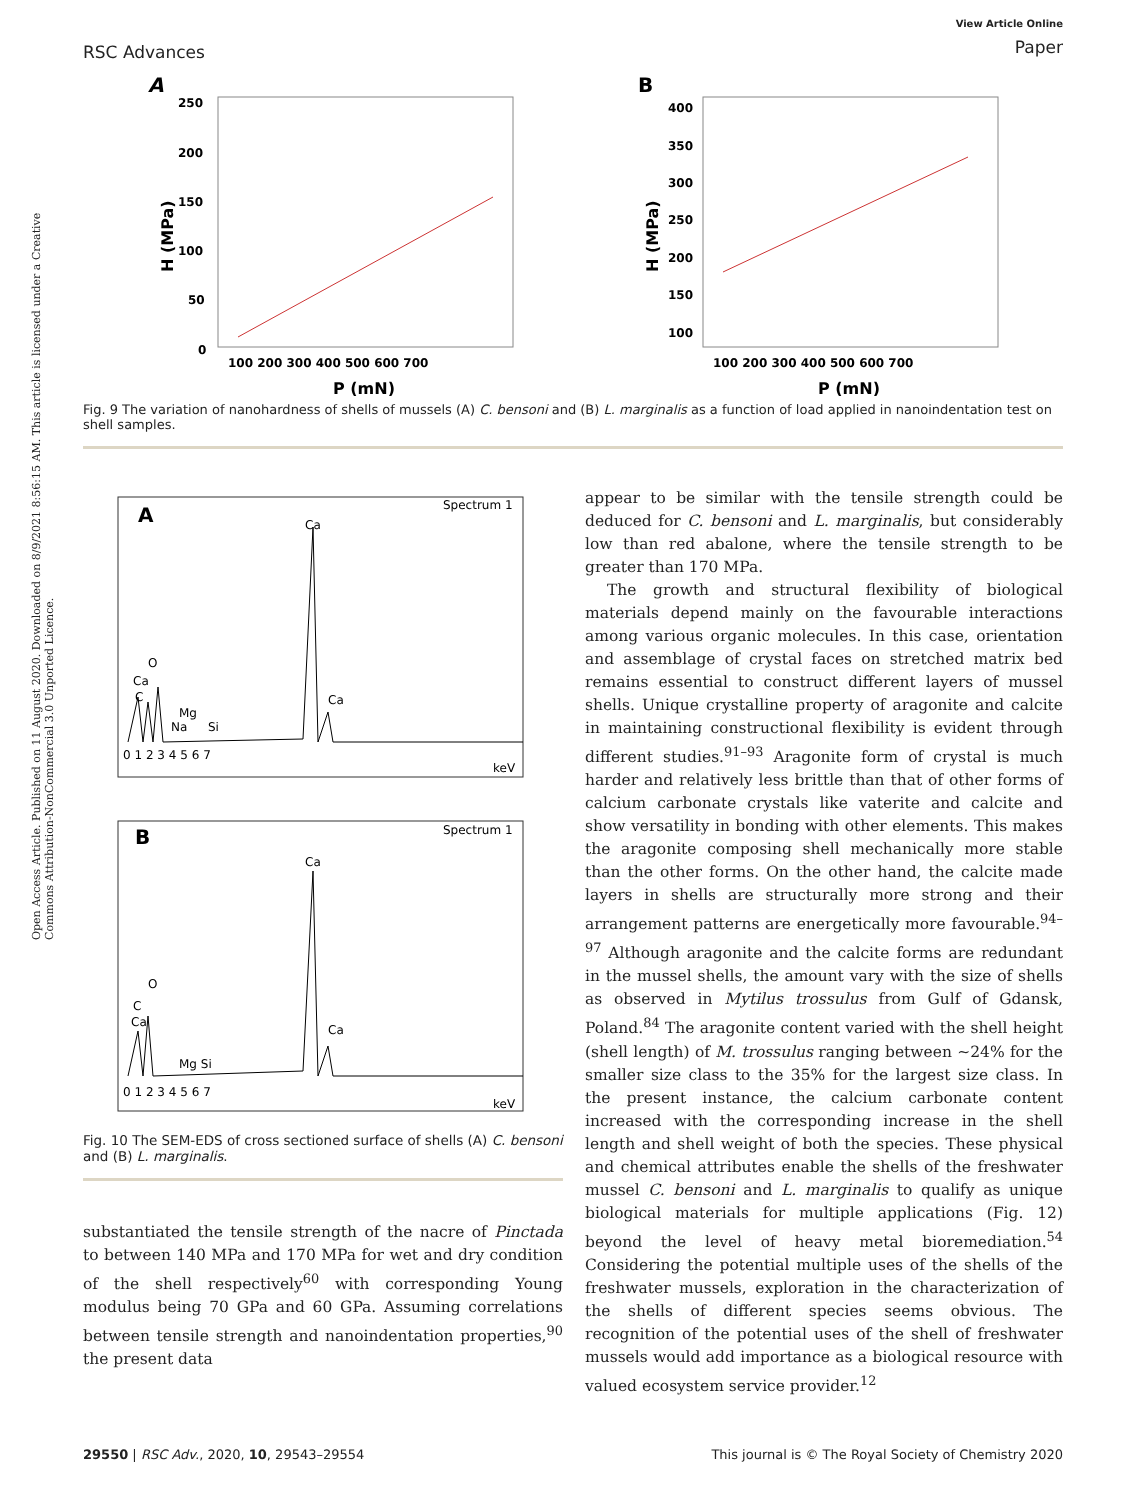Open Access Article. Published on 11 August 2020. Downloaded on 8/9/2021 8:56:15 AM. This article is licensed under a Creative Commons Attribution-NonCommercial 3.0 Unported Licence.
RSC Advances
View Article Online
Paper
A
250
200
150
100
50
0
100 200 300 400 500 600 700
P (mN)
H (MPa)
B
400
350
300
250
200
150
100
100 200 300 400 500 600 700
P (mN)
H (MPa)
Fig. 9 The variation of nanohardness of shells of mussels (A) C. bensoni and (B) L. marginalis as a function of load applied in nanoindentation test on shell samples.
A
Spectrum 1
Ca
O
Ca
C
Mg
Na
Si
Ca
0 1 2 3 4 5 6 7
keV
B
Spectrum 1
Ca
O
C
Ca
Mg Si
Ca
0 1 2 3 4 5 6 7
keV
Fig. 10 The SEM-EDS of cross sectioned surface of shells (A) C. bensoni and (B) L. marginalis.
substantiated the tensile strength of the nacre of Pinctada to between 140 MPa and 170 MPa for wet and dry condition of the shell respectively<sup>60</sup> with corresponding Young modulus being 70 GPa and 60 GPa. Assuming correlations between tensile strength and nanoindentation properties,<sup>90</sup> the present data
appear to be similar with the tensile strength could be deduced for C. bensoni and L. marginalis, but considerably low than red abalone, where the tensile strength to be greater than 170 MPa.
The growth and structural flexibility of biological materials depend mainly on the favourable interactions among various organic molecules. In this case, orientation and assemblage of crystal faces on stretched matrix bed remains essential to construct different layers of mussel shells. Unique crystalline property of aragonite and calcite in maintaining constructional flexibility is evident through different studies.<sup>91–93</sup> Aragonite form of crystal is much harder and relatively less brittle than that of other forms of calcium carbonate crystals like vaterite and calcite and show versatility in bonding with other elements. This makes the aragonite composing shell mechanically more stable than the other forms. On the other hand, the calcite made layers in shells are structurally more strong and their arrangement patterns are energetically more favourable.<sup>94–97</sup> Although aragonite and the calcite forms are redundant in the mussel shells, the amount vary with the size of shells as observed in Mytilus trossulus from Gulf of Gdansk, Poland.<sup>84</sup> The aragonite content varied with the shell height (shell length) of M. trossulus ranging between ∼24% for the smaller size class to the 35% for the largest size class. In the present instance, the calcium carbonate content increased with the corresponding increase in the shell length and shell weight of both the species. These physical and chemical attributes enable the shells of the freshwater mussel C. bensoni and L. marginalis to qualify as unique biological materials for multiple applications (Fig. 12) beyond the level of heavy metal bioremediation.<sup>54</sup> Considering the potential multiple uses of the shells of the freshwater mussels, exploration in the characterization of the shells of different species seems obvious. The recognition of the potential uses of the shell of freshwater mussels would add importance as a biological resource with valued ecosystem service provider.<sup>12</sup>
29550 | RSC Adv., 2020, 10, 29543–29554
This journal is © The Royal Society of Chemistry 2020